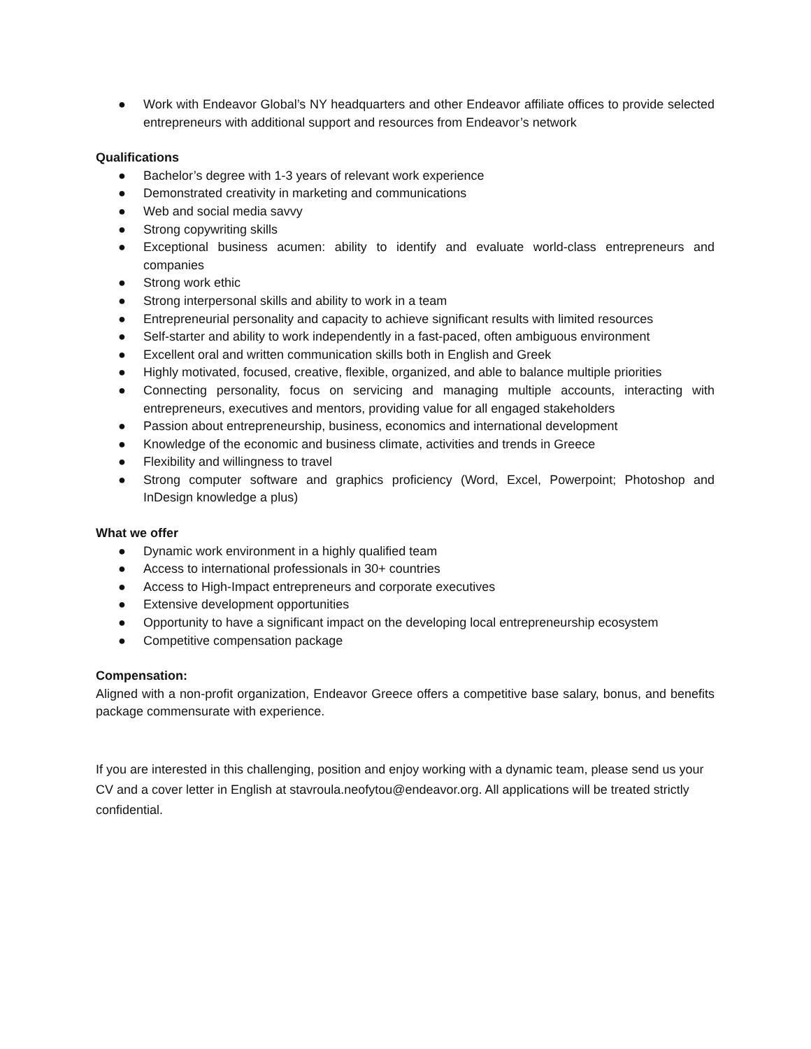● Work with Endeavor Global’s NY headquarters and other Endeavor affiliate offices to provide selected entrepreneurs with additional support and resources from Endeavor’s network
Qualifications
● Bachelor’s degree with 1-3 years of relevant work experience
● Demonstrated creativity in marketing and communications
● Web and social media savvy
● Strong copywriting skills
● Exceptional business acumen: ability to identify and evaluate world-class entrepreneurs and companies
● Strong work ethic
● Strong interpersonal skills and ability to work in a team
● Entrepreneurial personality and capacity to achieve significant results with limited resources
● Self-starter and ability to work independently in a fast-paced, often ambiguous environment
● Excellent oral and written communication skills both in English and Greek
● Highly motivated, focused, creative, flexible, organized, and able to balance multiple priorities
● Connecting personality, focus on servicing and managing multiple accounts, interacting with entrepreneurs, executives and mentors, providing value for all engaged stakeholders
● Passion about entrepreneurship, business, economics and international development
● Knowledge of the economic and business climate, activities and trends in Greece
● Flexibility and willingness to travel
● Strong computer software and graphics proficiency (Word, Excel, Powerpoint; Photoshop and InDesign knowledge a plus)
What we offer
● Dynamic work environment in a highly qualified team
● Access to international professionals in 30+ countries
● Access to High-Impact entrepreneurs and corporate executives
● Extensive development opportunities
● Opportunity to have a significant impact on the developing local entrepreneurship ecosystem
● Competitive compensation package
Compensation:
Aligned with a non-profit organization, Endeavor Greece offers a competitive base salary, bonus, and benefits package commensurate with experience.
If you are interested in this challenging, position and enjoy working with a dynamic team, please send us your CV and a cover letter in English at stavroula.neofytou@endeavor.org. All applications will be treated strictly confidential.